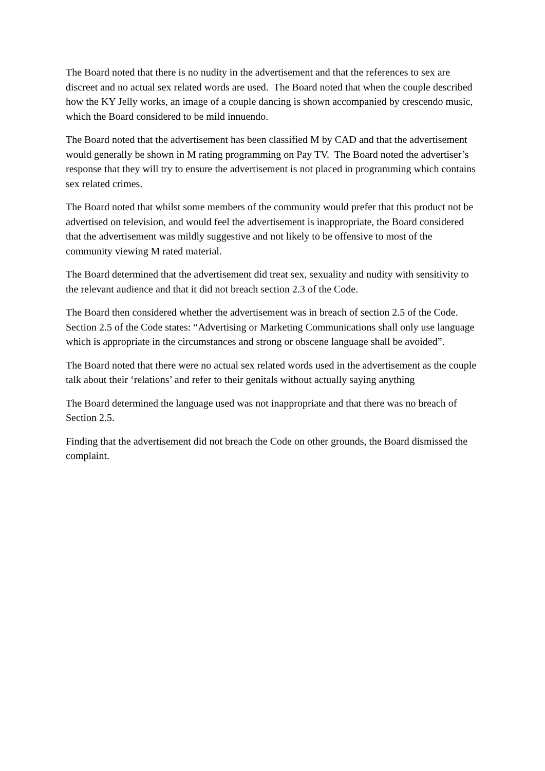The Board noted that there is no nudity in the advertisement and that the references to sex are discreet and no actual sex related words are used. The Board noted that when the couple described how the KY Jelly works, an image of a couple dancing is shown accompanied by crescendo music, which the Board considered to be mild innuendo.
The Board noted that the advertisement has been classified M by CAD and that the advertisement would generally be shown in M rating programming on Pay TV. The Board noted the advertiser’s response that they will try to ensure the advertisement is not placed in programming which contains sex related crimes.
The Board noted that whilst some members of the community would prefer that this product not be advertised on television, and would feel the advertisement is inappropriate, the Board considered that the advertisement was mildly suggestive and not likely to be offensive to most of the community viewing M rated material.
The Board determined that the advertisement did treat sex, sexuality and nudity with sensitivity to the relevant audience and that it did not breach section 2.3 of the Code.
The Board then considered whether the advertisement was in breach of section 2.5 of the Code. Section 2.5 of the Code states: “Advertising or Marketing Communications shall only use language which is appropriate in the circumstances and strong or obscene language shall be avoided”.
The Board noted that there were no actual sex related words used in the advertisement as the couple talk about their ‘relations’ and refer to their genitals without actually saying anything
The Board determined the language used was not inappropriate and that there was no breach of Section 2.5.
Finding that the advertisement did not breach the Code on other grounds, the Board dismissed the complaint.